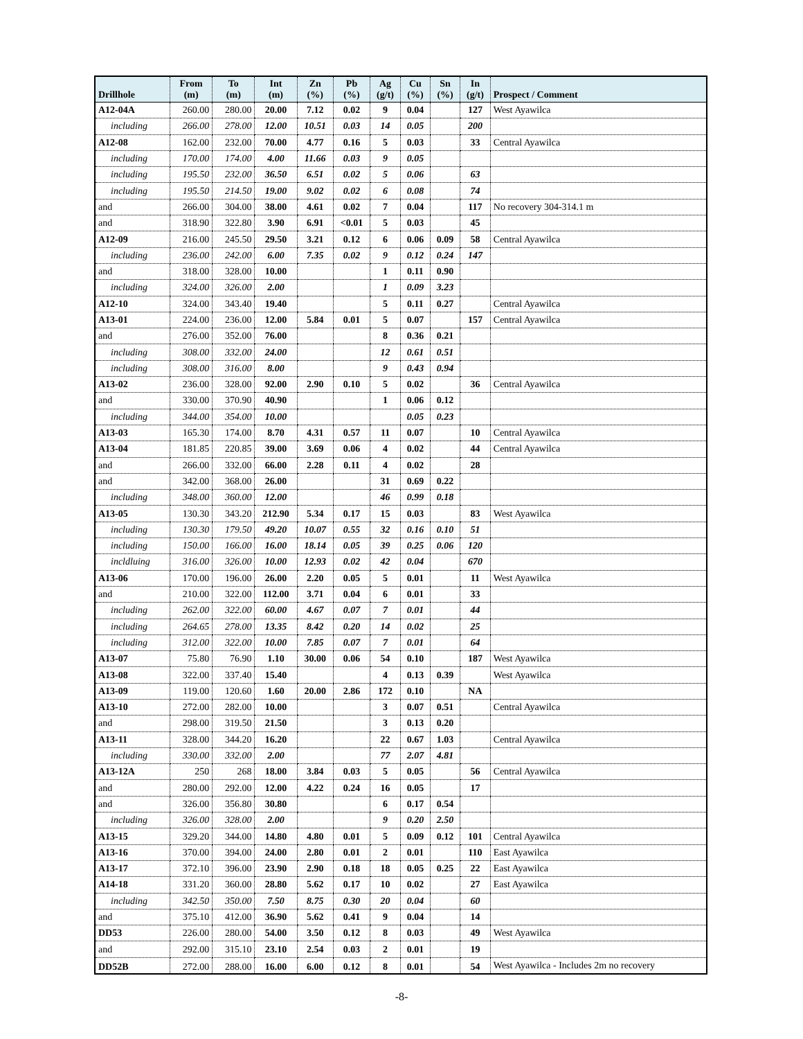| Drillhole | From (m) | To (m) | Int (m) | Zn (%) | Pb (%) | Ag (g/t) | Cu (%) | Sn (%) | In (g/t) | Prospect / Comment |
| --- | --- | --- | --- | --- | --- | --- | --- | --- | --- | --- |
| A12-04A | 260.00 | 280.00 | 20.00 | 7.12 | 0.02 | 9 | 0.04 | | 127 | West Ayawilca |
| including | 266.00 | 278.00 | 12.00 | 10.51 | 0.03 | 14 | 0.05 | | 200 | |
| A12-08 | 162.00 | 232.00 | 70.00 | 4.77 | 0.16 | 5 | 0.03 | | 33 | Central Ayawilca |
| including | 170.00 | 174.00 | 4.00 | 11.66 | 0.03 | 9 | 0.05 | | | |
| including | 195.50 | 232.00 | 36.50 | 6.51 | 0.02 | 5 | 0.06 | | 63 | |
| including | 195.50 | 214.50 | 19.00 | 9.02 | 0.02 | 6 | 0.08 | | 74 | |
| and | 266.00 | 304.00 | 38.00 | 4.61 | 0.02 | 7 | 0.04 | | 117 | No recovery 304-314.1 m |
| and | 318.90 | 322.80 | 3.90 | 6.91 | <0.01 | 5 | 0.03 | | 45 | |
| A12-09 | 216.00 | 245.50 | 29.50 | 3.21 | 0.12 | 6 | 0.06 | 0.09 | 58 | Central Ayawilca |
| including | 236.00 | 242.00 | 6.00 | 7.35 | 0.02 | 9 | 0.12 | 0.24 | 147 | |
| and | 318.00 | 328.00 | 10.00 | | | 1 | 0.11 | 0.90 | | |
| including | 324.00 | 326.00 | 2.00 | | | 1 | 0.09 | 3.23 | | |
| A12-10 | 324.00 | 343.40 | 19.40 | | | 5 | 0.11 | 0.27 | | Central Ayawilca |
| A13-01 | 224.00 | 236.00 | 12.00 | 5.84 | 0.01 | 5 | 0.07 | | 157 | Central Ayawilca |
| and | 276.00 | 352.00 | 76.00 | | | 8 | 0.36 | 0.21 | | |
| including | 308.00 | 332.00 | 24.00 | | | 12 | 0.61 | 0.51 | | |
| including | 308.00 | 316.00 | 8.00 | | | 9 | 0.43 | 0.94 | | |
| A13-02 | 236.00 | 328.00 | 92.00 | 2.90 | 0.10 | 5 | 0.02 | | 36 | Central Ayawilca |
| and | 330.00 | 370.90 | 40.90 | | | 1 | 0.06 | 0.12 | | |
| including | 344.00 | 354.00 | 10.00 | | | | 0.05 | 0.23 | | |
| A13-03 | 165.30 | 174.00 | 8.70 | 4.31 | 0.57 | 11 | 0.07 | | 10 | Central Ayawilca |
| A13-04 | 181.85 | 220.85 | 39.00 | 3.69 | 0.06 | 4 | 0.02 | | 44 | Central Ayawilca |
| and | 266.00 | 332.00 | 66.00 | 2.28 | 0.11 | 4 | 0.02 | | 28 | |
| and | 342.00 | 368.00 | 26.00 | | | 31 | 0.69 | 0.22 | | |
| including | 348.00 | 360.00 | 12.00 | | | 46 | 0.99 | 0.18 | | |
| A13-05 | 130.30 | 343.20 | 212.90 | 5.34 | 0.17 | 15 | 0.03 | | 83 | West Ayawilca |
| including | 130.30 | 179.50 | 49.20 | 10.07 | 0.55 | 32 | 0.16 | 0.10 | 51 | |
| including | 150.00 | 166.00 | 16.00 | 18.14 | 0.05 | 39 | 0.25 | 0.06 | 120 | |
| incldluing | 316.00 | 326.00 | 10.00 | 12.93 | 0.02 | 42 | 0.04 | | 670 | |
| A13-06 | 170.00 | 196.00 | 26.00 | 2.20 | 0.05 | 5 | 0.01 | | 11 | West Ayawilca |
| and | 210.00 | 322.00 | 112.00 | 3.71 | 0.04 | 6 | 0.01 | | 33 | |
| including | 262.00 | 322.00 | 60.00 | 4.67 | 0.07 | 7 | 0.01 | | 44 | |
| including | 264.65 | 278.00 | 13.35 | 8.42 | 0.20 | 14 | 0.02 | | 25 | |
| including | 312.00 | 322.00 | 10.00 | 7.85 | 0.07 | 7 | 0.01 | | 64 | |
| A13-07 | 75.80 | 76.90 | 1.10 | 30.00 | 0.06 | 54 | 0.10 | | 187 | West Ayawilca |
| A13-08 | 322.00 | 337.40 | 15.40 | | | 4 | 0.13 | 0.39 | | West Ayawilca |
| A13-09 | 119.00 | 120.60 | 1.60 | 20.00 | 2.86 | 172 | 0.10 | | NA | |
| A13-10 | 272.00 | 282.00 | 10.00 | | | 3 | 0.07 | 0.51 | | Central Ayawilca |
| and | 298.00 | 319.50 | 21.50 | | | 3 | 0.13 | 0.20 | | |
| A13-11 | 328.00 | 344.20 | 16.20 | | | 22 | 0.67 | 1.03 | | Central Ayawilca |
| including | 330.00 | 332.00 | 2.00 | | | 77 | 2.07 | 4.81 | | |
| A13-12A | 250 | 268 | 18.00 | 3.84 | 0.03 | 5 | 0.05 | | 56 | Central Ayawilca |
| and | 280.00 | 292.00 | 12.00 | 4.22 | 0.24 | 16 | 0.05 | | 17 | |
| and | 326.00 | 356.80 | 30.80 | | | 6 | 0.17 | 0.54 | | |
| including | 326.00 | 328.00 | 2.00 | | | 9 | 0.20 | 2.50 | | |
| A13-15 | 329.20 | 344.00 | 14.80 | 4.80 | 0.01 | 5 | 0.09 | 0.12 | 101 | Central Ayawilca |
| A13-16 | 370.00 | 394.00 | 24.00 | 2.80 | 0.01 | 2 | 0.01 | | 110 | East Ayawilca |
| A13-17 | 372.10 | 396.00 | 23.90 | 2.90 | 0.18 | 18 | 0.05 | 0.25 | 22 | East Ayawilca |
| A14-18 | 331.20 | 360.00 | 28.80 | 5.62 | 0.17 | 10 | 0.02 | | 27 | East Ayawilca |
| including | 342.50 | 350.00 | 7.50 | 8.75 | 0.30 | 20 | 0.04 | | 60 | |
| and | 375.10 | 412.00 | 36.90 | 5.62 | 0.41 | 9 | 0.04 | | 14 | |
| DD53 | 226.00 | 280.00 | 54.00 | 3.50 | 0.12 | 8 | 0.03 | | 49 | West Ayawilca |
| and | 292.00 | 315.10 | 23.10 | 2.54 | 0.03 | 2 | 0.01 | | 19 | |
| DD52B | 272.00 | 288.00 | 16.00 | 6.00 | 0.12 | 8 | 0.01 | | 54 | West Ayawilca - Includes 2m no recovery |
-8-